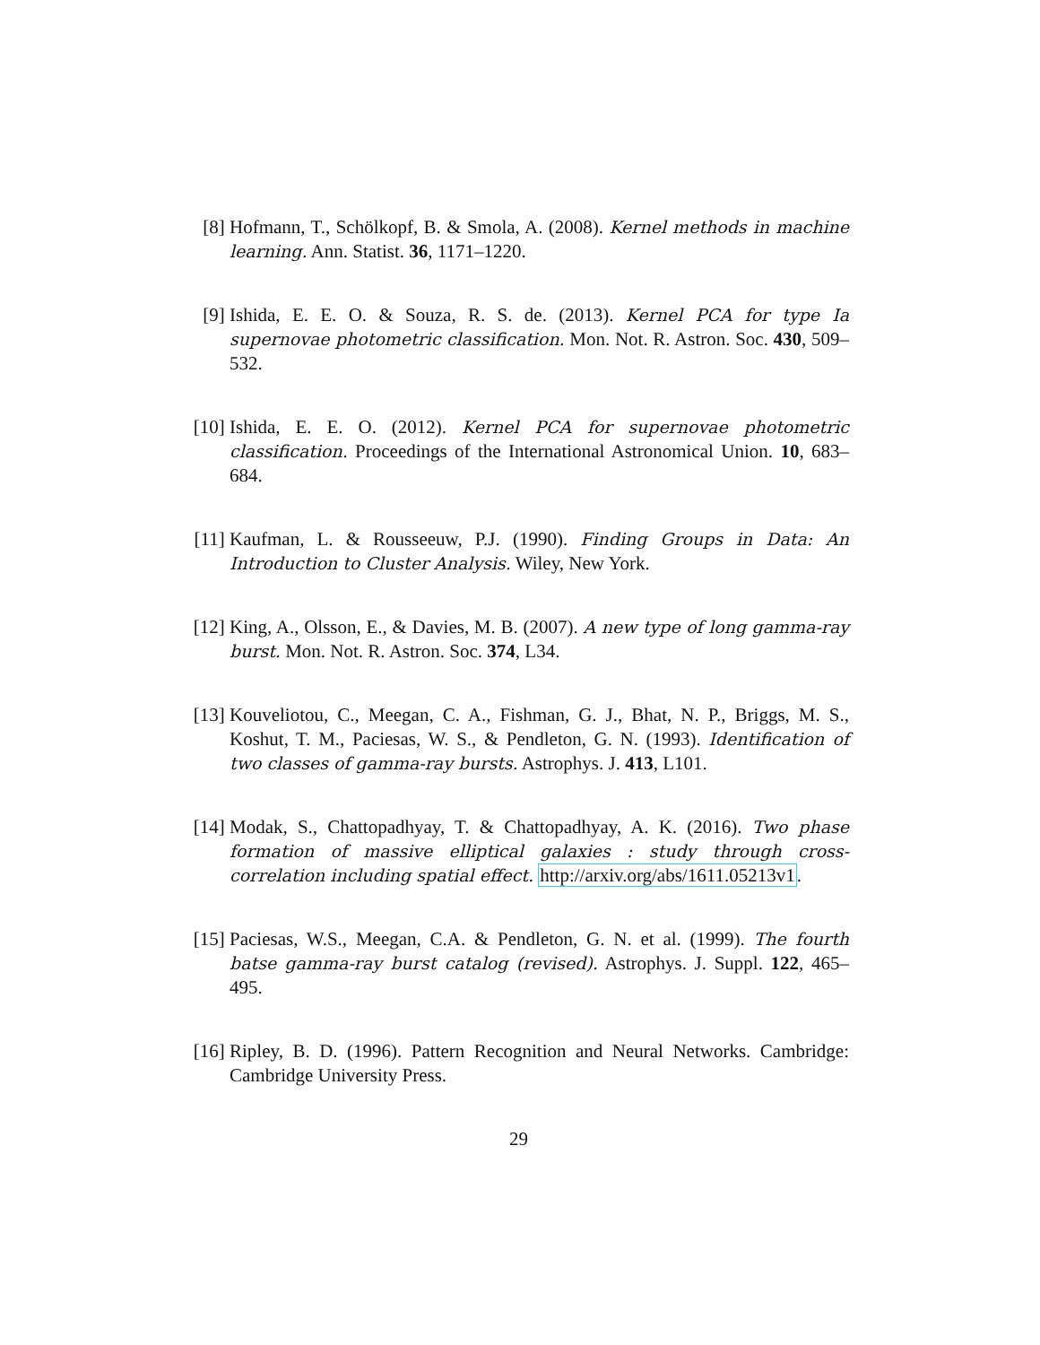[8] Hofmann, T., Schölkopf, B. & Smola, A. (2008). Kernel methods in machine learning. Ann. Statist. 36, 1171–1220.
[9] Ishida, E. E. O. & Souza, R. S. de. (2013). Kernel PCA for type Ia supernovae photometric classification. Mon. Not. R. Astron. Soc. 430, 509–532.
[10] Ishida, E. E. O. (2012). Kernel PCA for supernovae photometric classification. Proceedings of the International Astronomical Union. 10, 683–684.
[11] Kaufman, L. & Rousseeuw, P.J. (1990). Finding Groups in Data: An Introduction to Cluster Analysis. Wiley, New York.
[12] King, A., Olsson, E., & Davies, M. B. (2007). A new type of long gamma-ray burst. Mon. Not. R. Astron. Soc. 374, L34.
[13] Kouveliotou, C., Meegan, C. A., Fishman, G. J., Bhat, N. P., Briggs, M. S., Koshut, T. M., Paciesas, W. S., & Pendleton, G. N. (1993). Identification of two classes of gamma-ray bursts. Astrophys. J. 413, L101.
[14] Modak, S., Chattopadhyay, T. & Chattopadhyay, A. K. (2016). Two phase formation of massive elliptical galaxies : study through cross-correlation including spatial effect. http://arxiv.org/abs/1611.05213v1.
[15] Paciesas, W.S., Meegan, C.A. & Pendleton, G. N. et al. (1999). The fourth batse gamma-ray burst catalog (revised). Astrophys. J. Suppl. 122, 465–495.
[16] Ripley, B. D. (1996). Pattern Recognition and Neural Networks. Cambridge: Cambridge University Press.
29